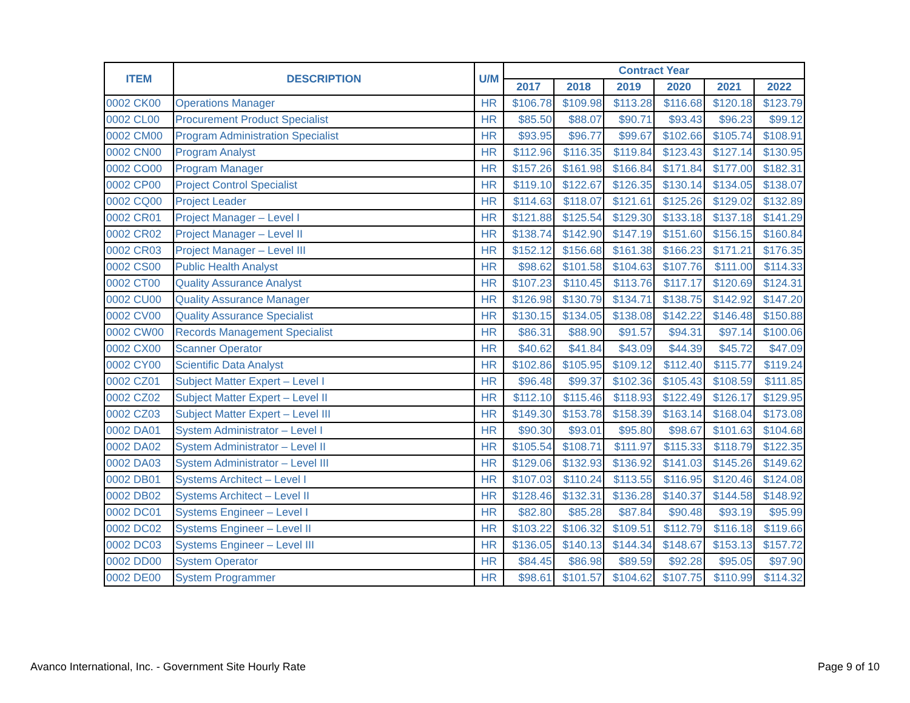| ITEM | DESCRIPTION | U/M | Contract Year | | | | | |
| --- | --- | --- | --- | --- | --- | --- | --- | --- |
| | | | 2017 | 2018 | 2019 | 2020 | 2021 | 2022 |
| 0002 CK00 | Operations Manager | HR | $106.78 | $109.98 | $113.28 | $116.68 | $120.18 | $123.79 |
| 0002 CL00 | Procurement Product Specialist | HR | $85.50 | $88.07 | $90.71 | $93.43 | $96.23 | $99.12 |
| 0002 CM00 | Program Administration Specialist | HR | $93.95 | $96.77 | $99.67 | $102.66 | $105.74 | $108.91 |
| 0002 CN00 | Program Analyst | HR | $112.96 | $116.35 | $119.84 | $123.43 | $127.14 | $130.95 |
| 0002 CO00 | Program Manager | HR | $157.26 | $161.98 | $166.84 | $171.84 | $177.00 | $182.31 |
| 0002 CP00 | Project Control Specialist | HR | $119.10 | $122.67 | $126.35 | $130.14 | $134.05 | $138.07 |
| 0002 CQ00 | Project Leader | HR | $114.63 | $118.07 | $121.61 | $125.26 | $129.02 | $132.89 |
| 0002 CR01 | Project Manager – Level I | HR | $121.88 | $125.54 | $129.30 | $133.18 | $137.18 | $141.29 |
| 0002 CR02 | Project Manager – Level II | HR | $138.74 | $142.90 | $147.19 | $151.60 | $156.15 | $160.84 |
| 0002 CR03 | Project Manager – Level III | HR | $152.12 | $156.68 | $161.38 | $166.23 | $171.21 | $176.35 |
| 0002 CS00 | Public Health Analyst | HR | $98.62 | $101.58 | $104.63 | $107.76 | $111.00 | $114.33 |
| 0002 CT00 | Quality Assurance Analyst | HR | $107.23 | $110.45 | $113.76 | $117.17 | $120.69 | $124.31 |
| 0002 CU00 | Quality Assurance Manager | HR | $126.98 | $130.79 | $134.71 | $138.75 | $142.92 | $147.20 |
| 0002 CV00 | Quality Assurance Specialist | HR | $130.15 | $134.05 | $138.08 | $142.22 | $146.48 | $150.88 |
| 0002 CW00 | Records Management Specialist | HR | $86.31 | $88.90 | $91.57 | $94.31 | $97.14 | $100.06 |
| 0002 CX00 | Scanner Operator | HR | $40.62 | $41.84 | $43.09 | $44.39 | $45.72 | $47.09 |
| 0002 CY00 | Scientific Data Analyst | HR | $102.86 | $105.95 | $109.12 | $112.40 | $115.77 | $119.24 |
| 0002 CZ01 | Subject Matter Expert – Level I | HR | $96.48 | $99.37 | $102.36 | $105.43 | $108.59 | $111.85 |
| 0002 CZ02 | Subject Matter Expert – Level II | HR | $112.10 | $115.46 | $118.93 | $122.49 | $126.17 | $129.95 |
| 0002 CZ03 | Subject Matter Expert – Level III | HR | $149.30 | $153.78 | $158.39 | $163.14 | $168.04 | $173.08 |
| 0002 DA01 | System Administrator – Level I | HR | $90.30 | $93.01 | $95.80 | $98.67 | $101.63 | $104.68 |
| 0002 DA02 | System Administrator – Level II | HR | $105.54 | $108.71 | $111.97 | $115.33 | $118.79 | $122.35 |
| 0002 DA03 | System Administrator – Level III | HR | $129.06 | $132.93 | $136.92 | $141.03 | $145.26 | $149.62 |
| 0002 DB01 | Systems Architect – Level I | HR | $107.03 | $110.24 | $113.55 | $116.95 | $120.46 | $124.08 |
| 0002 DB02 | Systems Architect – Level II | HR | $128.46 | $132.31 | $136.28 | $140.37 | $144.58 | $148.92 |
| 0002 DC01 | Systems Engineer – Level I | HR | $82.80 | $85.28 | $87.84 | $90.48 | $93.19 | $95.99 |
| 0002 DC02 | Systems Engineer – Level II | HR | $103.22 | $106.32 | $109.51 | $112.79 | $116.18 | $119.66 |
| 0002 DC03 | Systems Engineer – Level III | HR | $136.05 | $140.13 | $144.34 | $148.67 | $153.13 | $157.72 |
| 0002 DD00 | System Operator | HR | $84.45 | $86.98 | $89.59 | $92.28 | $95.05 | $97.90 |
| 0002 DE00 | System Programmer | HR | $98.61 | $101.57 | $104.62 | $107.75 | $110.99 | $114.32 |
Avanco International, Inc. - Government Site Hourly Rate
Page 9 of 10